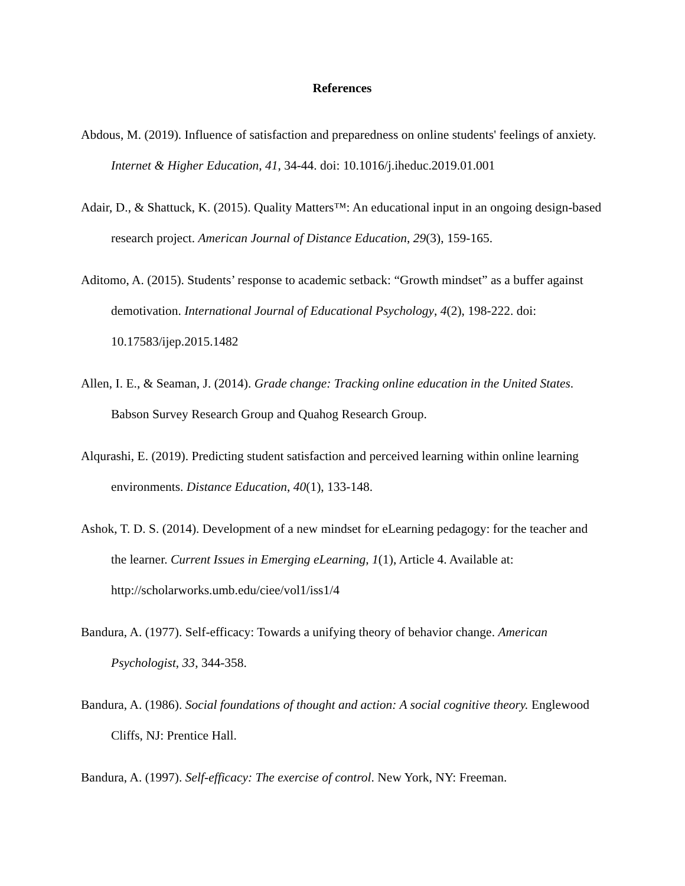References
Abdous, M. (2019). Influence of satisfaction and preparedness on online students' feelings of anxiety. Internet & Higher Education, 41, 34-44. doi: 10.1016/j.iheduc.2019.01.001
Adair, D., & Shattuck, K. (2015). Quality Matters™: An educational input in an ongoing design-based research project. American Journal of Distance Education, 29(3), 159-165.
Aditomo, A. (2015). Students’ response to academic setback: “Growth mindset” as a buffer against demotivation. International Journal of Educational Psychology, 4(2), 198-222. doi: 10.17583/ijep.2015.1482
Allen, I. E., & Seaman, J. (2014). Grade change: Tracking online education in the United States. Babson Survey Research Group and Quahog Research Group.
Alqurashi, E. (2019). Predicting student satisfaction and perceived learning within online learning environments. Distance Education, 40(1), 133-148.
Ashok, T. D. S. (2014). Development of a new mindset for eLearning pedagogy: for the teacher and the learner. Current Issues in Emerging eLearning, 1(1), Article 4. Available at: http://scholarworks.umb.edu/ciee/vol1/iss1/4
Bandura, A. (1977). Self-efficacy: Towards a unifying theory of behavior change. American Psychologist, 33, 344-358.
Bandura, A. (1986). Social foundations of thought and action: A social cognitive theory. Englewood Cliffs, NJ: Prentice Hall.
Bandura, A. (1997). Self-efficacy: The exercise of control. New York, NY: Freeman.